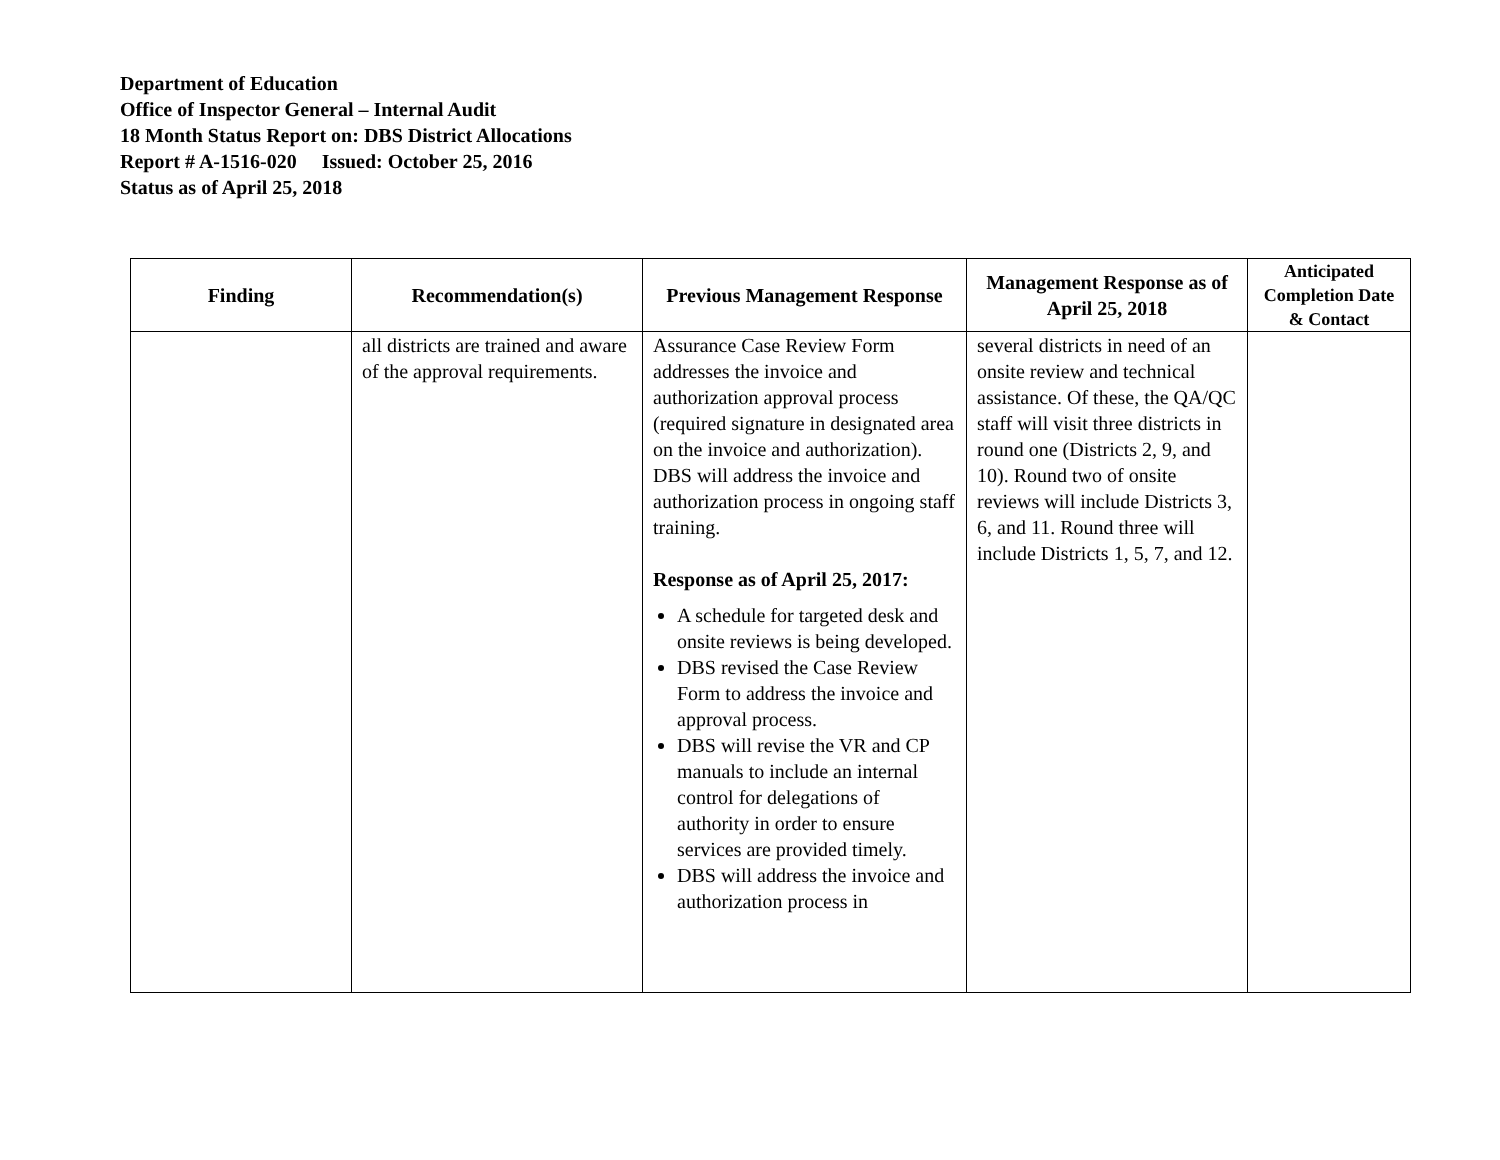Department of Education
Office of Inspector General – Internal Audit
18 Month Status Report on: DBS District Allocations
Report # A-1516-020 Issued: October 25, 2016
Status as of April 25, 2018
| Finding | Recommendation(s) | Previous Management Response | Management Response as of April 25, 2018 | Anticipated Completion Date & Contact |
| --- | --- | --- | --- | --- |
| | all districts are trained and aware of the approval requirements. | Assurance Case Review Form addresses the invoice and authorization approval process (required signature in designated area on the invoice and authorization). DBS will address the invoice and authorization process in ongoing staff training. Response as of April 25, 2017: A schedule for targeted desk and onsite reviews is being developed. DBS revised the Case Review Form to address the invoice and approval process. DBS will revise the VR and CP manuals to include an internal control for delegations of authority in order to ensure services are provided timely. DBS will address the invoice and authorization process in | several districts in need of an onsite review and technical assistance. Of these, the QA/QC staff will visit three districts in round one (Districts 2, 9, and 10). Round two of onsite reviews will include Districts 3, 6, and 11. Round three will include Districts 1, 5, 7, and 12. | |